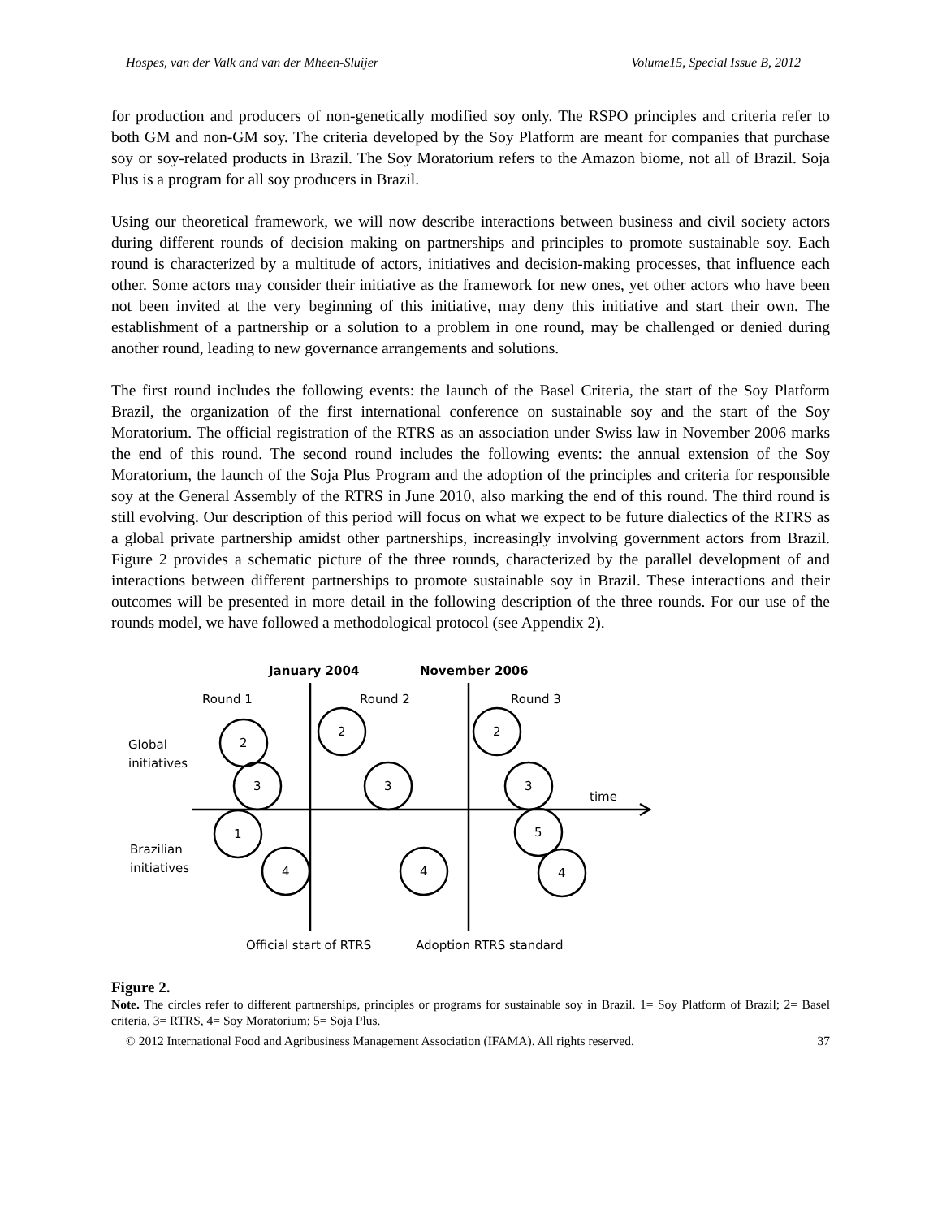Hospes, van der Valk and van der Mheen-Sluijer Volume15, Special Issue B, 2012
for production and producers of non-genetically modified soy only. The RSPO principles and criteria refer to both GM and non-GM soy. The criteria developed by the Soy Platform are meant for companies that purchase soy or soy-related products in Brazil. The Soy Moratorium refers to the Amazon biome, not all of Brazil. Soja Plus is a program for all soy producers in Brazil.
Using our theoretical framework, we will now describe interactions between business and civil society actors during different rounds of decision making on partnerships and principles to promote sustainable soy. Each round is characterized by a multitude of actors, initiatives and decision-making processes, that influence each other. Some actors may consider their initiative as the framework for new ones, yet other actors who have been not been invited at the very beginning of this initiative, may deny this initiative and start their own. The establishment of a partnership or a solution to a problem in one round, may be challenged or denied during another round, leading to new governance arrangements and solutions.
The first round includes the following events: the launch of the Basel Criteria, the start of the Soy Platform Brazil, the organization of the first international conference on sustainable soy and the start of the Soy Moratorium. The official registration of the RTRS as an association under Swiss law in November 2006 marks the end of this round. The second round includes the following events: the annual extension of the Soy Moratorium, the launch of the Soja Plus Program and the adoption of the principles and criteria for responsible soy at the General Assembly of the RTRS in June 2010, also marking the end of this round. The third round is still evolving. Our description of this period will focus on what we expect to be future dialectics of the RTRS as a global private partnership amidst other partnerships, increasingly involving government actors from Brazil. Figure 2 provides a schematic picture of the three rounds, characterized by the parallel development of and interactions between different partnerships to promote sustainable soy in Brazil. These interactions and their outcomes will be presented in more detail in the following description of the three rounds. For our use of the rounds model, we have followed a methodological protocol (see Appendix 2).
January 2004
November 2006
Round 1
Round 2
Round 3
Global
initiatives
Brazilian
initiatives
time
2
3
1
4
2
3
4
2
3
5
4
Official start of RTRS
Adoption RTRS standard
Figure 2.
Note. The circles refer to different partnerships, principles or programs for sustainable soy in Brazil. 1= Soy Platform of Brazil; 2= Basel criteria, 3= RTRS, 4= Soy Moratorium; 5= Soja Plus.
© 2012 International Food and Agribusiness Management Association (IFAMA). All rights reserved. 37